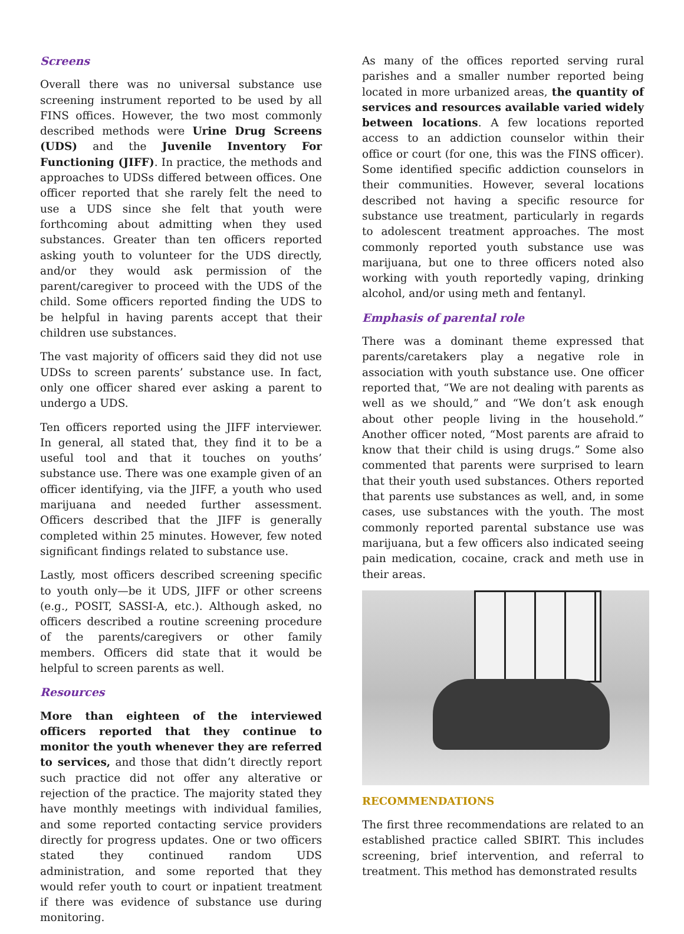Screens
Overall there was no universal substance use screening instrument reported to be used by all FINS offices. However, the two most commonly described methods were Urine Drug Screens (UDS) and the Juvenile Inventory For Functioning (JIFF). In practice, the methods and approaches to UDSs differed between offices. One officer reported that she rarely felt the need to use a UDS since she felt that youth were forthcoming about admitting when they used substances. Greater than ten officers reported asking youth to volunteer for the UDS directly, and/or they would ask permission of the parent/caregiver to proceed with the UDS of the child. Some officers reported finding the UDS to be helpful in having parents accept that their children use substances.
The vast majority of officers said they did not use UDSs to screen parents’ substance use. In fact, only one officer shared ever asking a parent to undergo a UDS.
Ten officers reported using the JIFF interviewer. In general, all stated that, they find it to be a useful tool and that it touches on youths’ substance use. There was one example given of an officer identifying, via the JIFF, a youth who used marijuana and needed further assessment. Officers described that the JIFF is generally completed within 25 minutes. However, few noted significant findings related to substance use.
Lastly, most officers described screening specific to youth only—be it UDS, JIFF or other screens (e.g., POSIT, SASSI-A, etc.). Although asked, no officers described a routine screening procedure of the parents/caregivers or other family members. Officers did state that it would be helpful to screen parents as well.
Resources
More than eighteen of the interviewed officers reported that they continue to monitor the youth whenever they are referred to services, and those that didn’t directly report such practice did not offer any alterative or rejection of the practice. The majority stated they have monthly meetings with individual families, and some reported contacting service providers directly for progress updates. One or two officers stated they continued random UDS administration, and some reported that they would refer youth to court or inpatient treatment if there was evidence of substance use during monitoring.
As many of the offices reported serving rural parishes and a smaller number reported being located in more urbanized areas, the quantity of services and resources available varied widely between locations. A few locations reported access to an addiction counselor within their office or court (for one, this was the FINS officer). Some identified specific addiction counselors in their communities. However, several locations described not having a specific resource for substance use treatment, particularly in regards to adolescent treatment approaches. The most commonly reported youth substance use was marijuana, but one to three officers noted also working with youth reportedly vaping, drinking alcohol, and/or using meth and fentanyl.
Emphasis of parental role
There was a dominant theme expressed that parents/caretakers play a negative role in association with youth substance use. One officer reported that, “We are not dealing with parents as well as we should,” and “We don’t ask enough about other people living in the household.” Another officer noted, “Most parents are afraid to know that their child is using drugs.” Some also commented that parents were surprised to learn that their youth used substances. Others reported that parents use substances as well, and, in some cases, use substances with the youth. The most commonly reported parental substance use was marijuana, but a few officers also indicated seeing pain medication, cocaine, crack and meth use in their areas.
RECOMMENDATIONS
The first three recommendations are related to an established practice called SBIRT. This includes screening, brief intervention, and referral to treatment. This method has demonstrated results